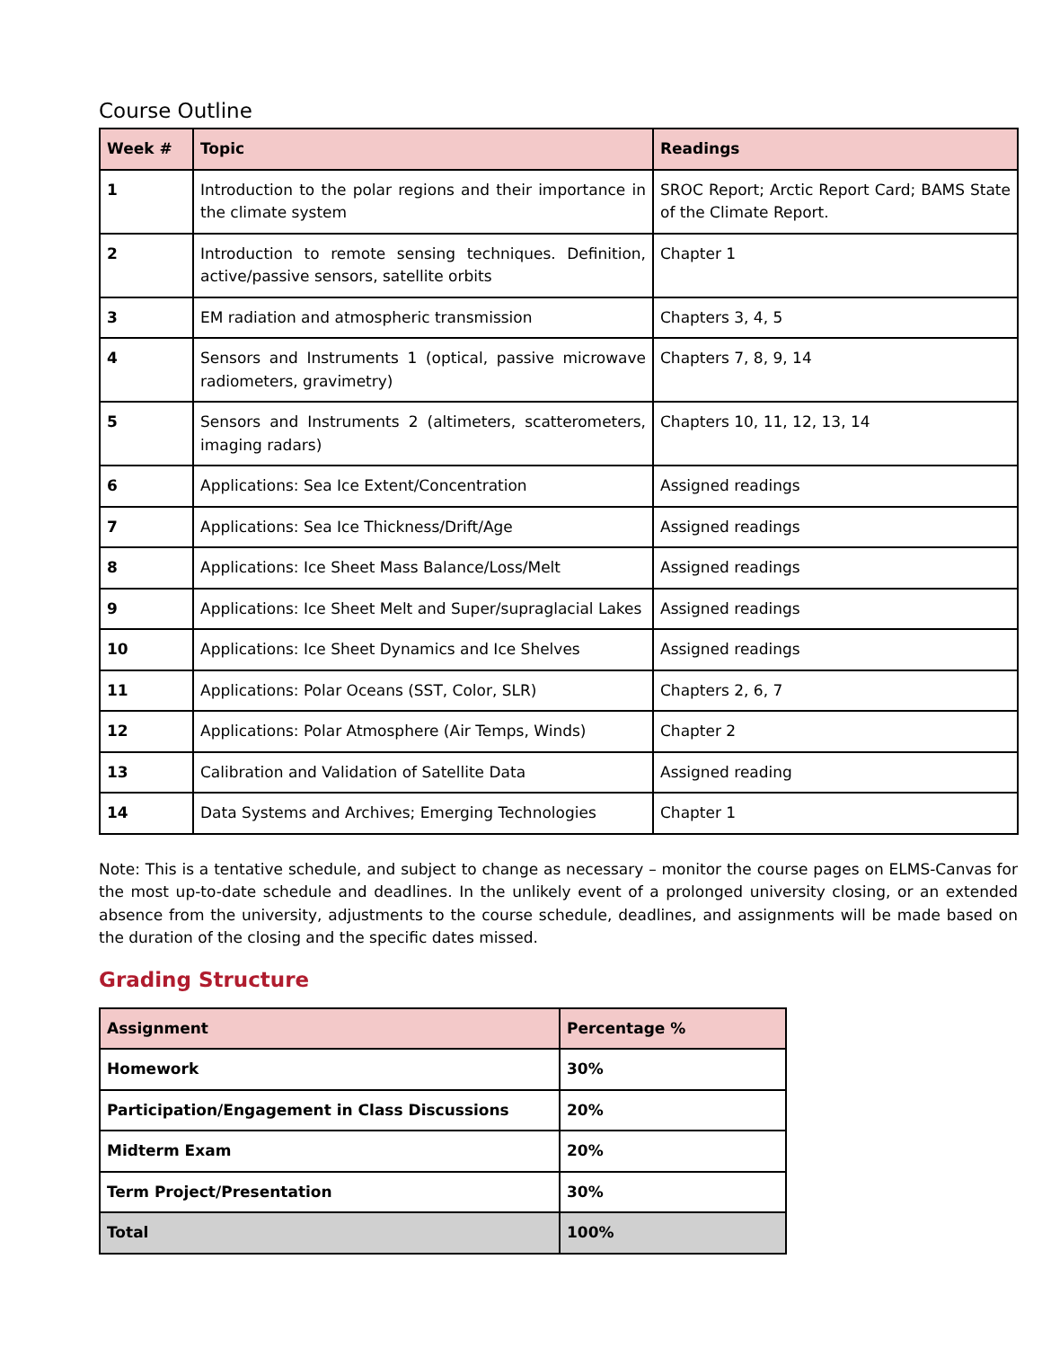Course Outline
| Week # | Topic | Readings |
| --- | --- | --- |
| 1 | Introduction to the polar regions and their importance in the climate system | SROC Report; Arctic Report Card; BAMS State of the Climate Report. |
| 2 | Introduction to remote sensing techniques. Definition, active/passive sensors, satellite orbits | Chapter 1 |
| 3 | EM radiation and atmospheric transmission | Chapters 3, 4, 5 |
| 4 | Sensors and Instruments 1 (optical, passive microwave radiometers, gravimetry) | Chapters 7, 8, 9, 14 |
| 5 | Sensors and Instruments 2 (altimeters, scatterometers, imaging radars) | Chapters 10, 11, 12, 13, 14 |
| 6 | Applications: Sea Ice Extent/Concentration | Assigned readings |
| 7 | Applications: Sea Ice Thickness/Drift/Age | Assigned readings |
| 8 | Applications: Ice Sheet Mass Balance/Loss/Melt | Assigned readings |
| 9 | Applications: Ice Sheet Melt and Super/supraglacial Lakes | Assigned readings |
| 10 | Applications: Ice Sheet Dynamics and Ice Shelves | Assigned readings |
| 11 | Applications: Polar Oceans (SST, Color, SLR) | Chapters 2, 6, 7 |
| 12 | Applications: Polar Atmosphere (Air Temps, Winds) | Chapter 2 |
| 13 | Calibration and Validation of Satellite Data | Assigned reading |
| 14 | Data Systems and Archives; Emerging Technologies | Chapter 1 |
Note: This is a tentative schedule, and subject to change as necessary – monitor the course pages on ELMS-Canvas for the most up-to-date schedule and deadlines. In the unlikely event of a prolonged university closing, or an extended absence from the university, adjustments to the course schedule, deadlines, and assignments will be made based on the duration of the closing and the specific dates missed.
Grading Structure
| Assignment | Percentage % |
| --- | --- |
| Homework | 30% |
| Participation/Engagement in Class Discussions | 20% |
| Midterm Exam | 20% |
| Term Project/Presentation | 30% |
| Total | 100% |